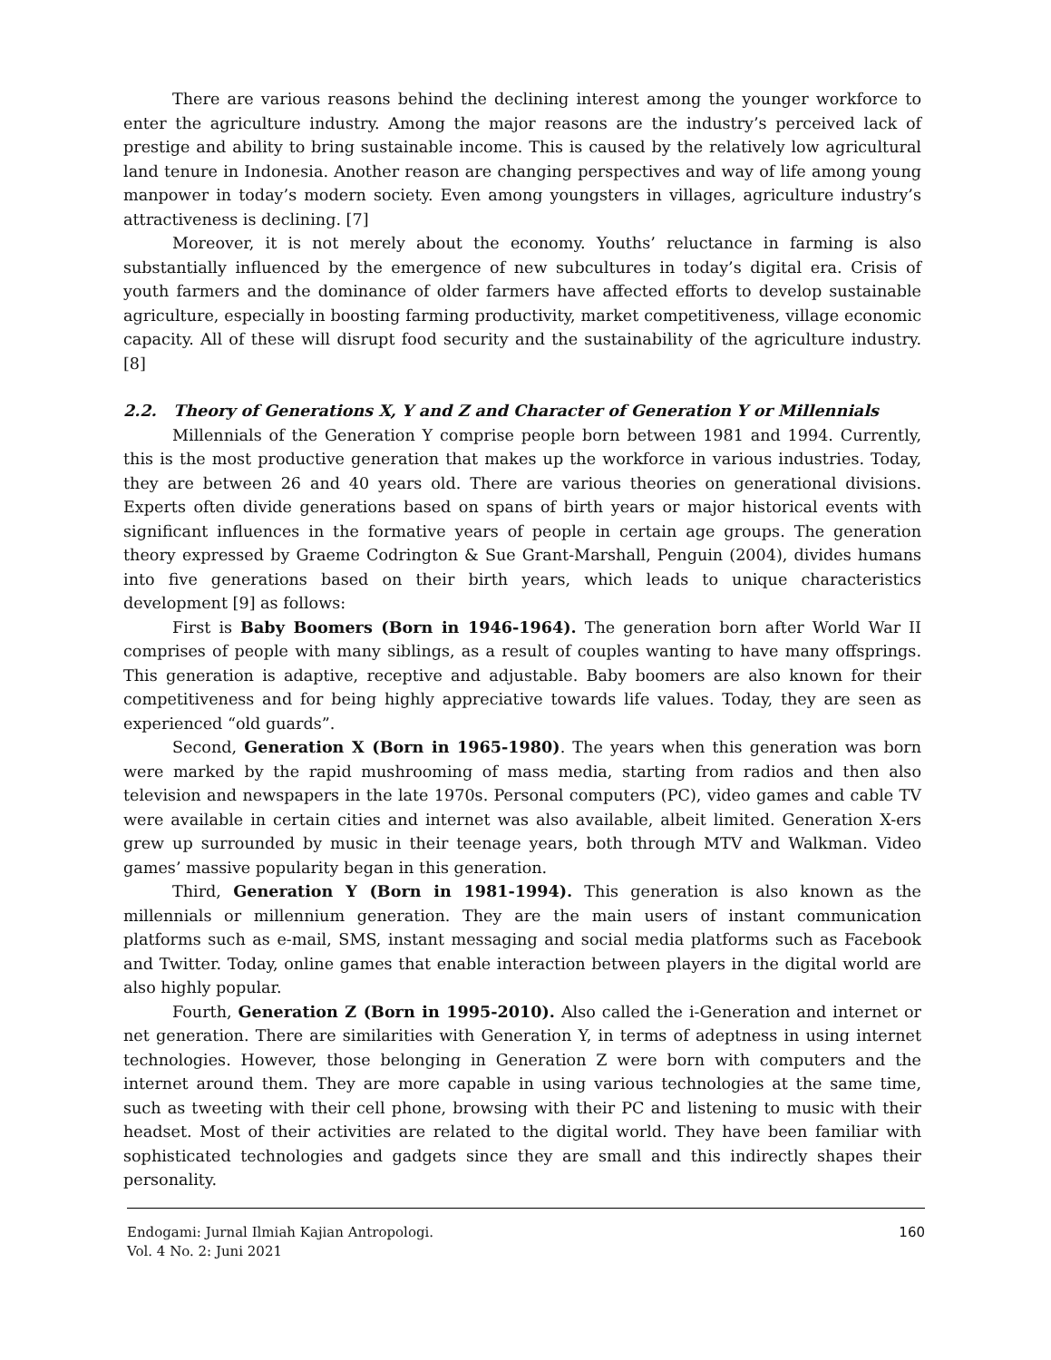There are various reasons behind the declining interest among the younger workforce to enter the agriculture industry. Among the major reasons are the industry’s perceived lack of prestige and ability to bring sustainable income. This is caused by the relatively low agricultural land tenure in Indonesia. Another reason are changing perspectives and way of life among young manpower in today’s modern society. Even among youngsters in villages, agriculture industry’s attractiveness is declining. [7]
Moreover, it is not merely about the economy. Youths’ reluctance in farming is also substantially influenced by the emergence of new subcultures in today’s digital era. Crisis of youth farmers and the dominance of older farmers have affected efforts to develop sustainable agriculture, especially in boosting farming productivity, market competitiveness, village economic capacity. All of these will disrupt food security and the sustainability of the agriculture industry. [8]
2.2. Theory of Generations X, Y and Z and Character of Generation Y or Millennials
Millennials of the Generation Y comprise people born between 1981 and 1994. Currently, this is the most productive generation that makes up the workforce in various industries. Today, they are between 26 and 40 years old. There are various theories on generational divisions. Experts often divide generations based on spans of birth years or major historical events with significant influences in the formative years of people in certain age groups. The generation theory expressed by Graeme Codrington & Sue Grant-Marshall, Penguin (2004), divides humans into five generations based on their birth years, which leads to unique characteristics development [9] as follows:
First is Baby Boomers (Born in 1946-1964). The generation born after World War II comprises of people with many siblings, as a result of couples wanting to have many offsprings. This generation is adaptive, receptive and adjustable. Baby boomers are also known for their competitiveness and for being highly appreciative towards life values. Today, they are seen as experienced “old guards”.
Second, Generation X (Born in 1965-1980). The years when this generation was born were marked by the rapid mushrooming of mass media, starting from radios and then also television and newspapers in the late 1970s. Personal computers (PC), video games and cable TV were available in certain cities and internet was also available, albeit limited. Generation X-ers grew up surrounded by music in their teenage years, both through MTV and Walkman. Video games’ massive popularity began in this generation.
Third, Generation Y (Born in 1981-1994). This generation is also known as the millennials or millennium generation. They are the main users of instant communication platforms such as e-mail, SMS, instant messaging and social media platforms such as Facebook and Twitter. Today, online games that enable interaction between players in the digital world are also highly popular.
Fourth, Generation Z (Born in 1995-2010). Also called the i-Generation and internet or net generation. There are similarities with Generation Y, in terms of adeptness in using internet technologies. However, those belonging in Generation Z were born with computers and the internet around them. They are more capable in using various technologies at the same time, such as tweeting with their cell phone, browsing with their PC and listening to music with their headset. Most of their activities are related to the digital world. They have been familiar with sophisticated technologies and gadgets since they are small and this indirectly shapes their personality.
Endogami: Jurnal Ilmiah Kajian Antropologi.
Vol. 4 No. 2: Juni 2021
160